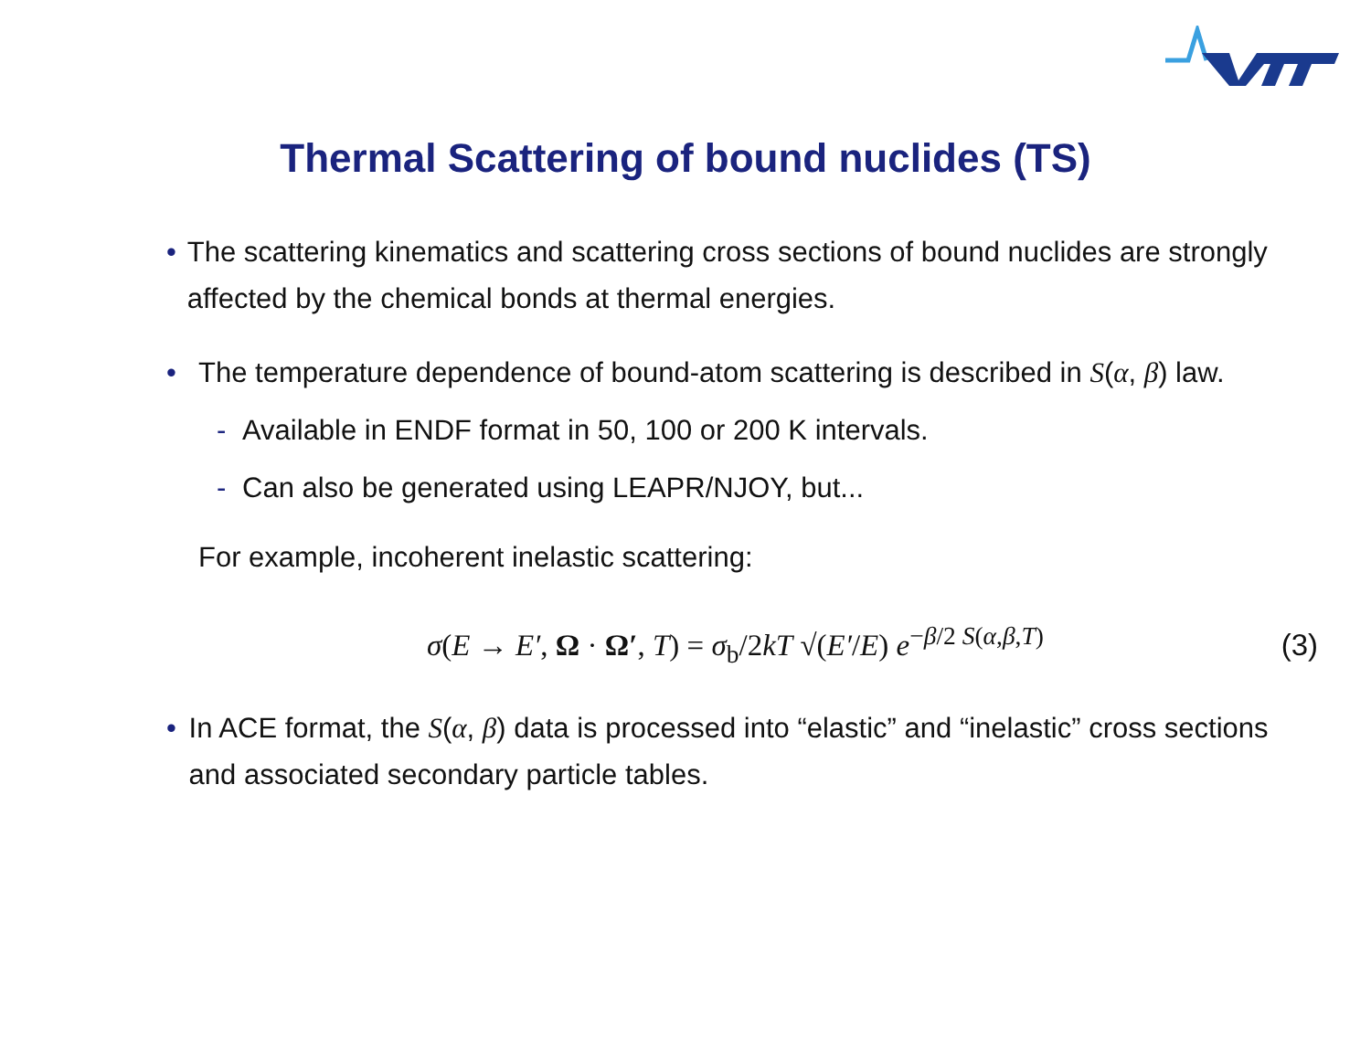Thermal Scattering of bound nuclides (TS)
• The scattering kinematics and scattering cross sections of bound nuclides are strongly affected by the chemical bonds at thermal energies.
• The temperature dependence of bound-atom scattering is described in S(α, β) law.
- Available in ENDF format in 50, 100 or 200 K intervals.
- Can also be generated using LEAPR/NJOY, but...
For example, incoherent inelastic scattering:
σ(E → E′, Ω · Ω′, T) = σ<sub>b</sub>/2kT √(E′/E) e<sup>−β/2 S(α,β,T)</sup>
(3)
• In ACE format, the S(α, β) data is processed into “elastic” and “inelastic” cross sections and associated secondary particle tables.